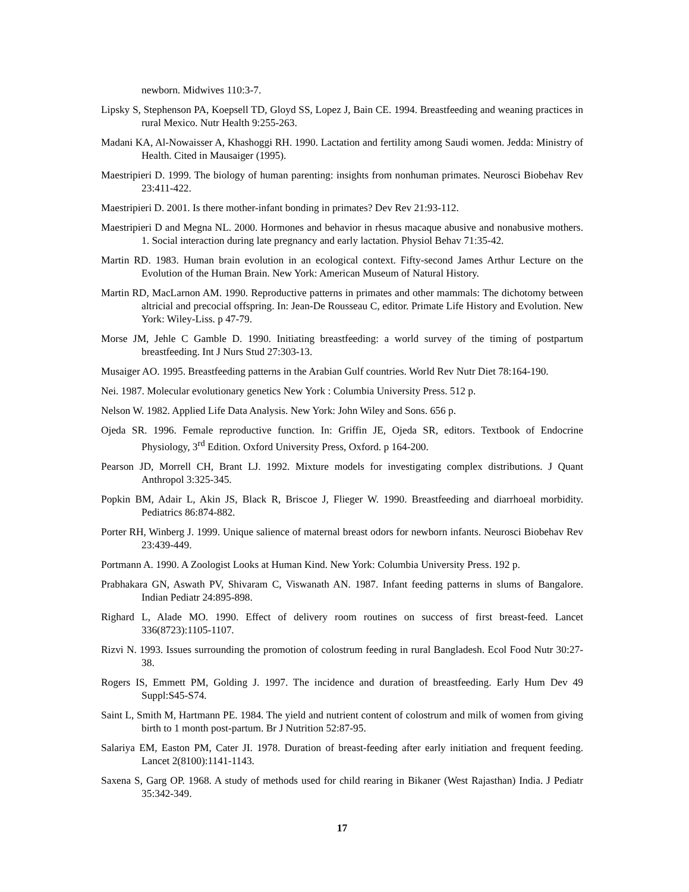newborn. Midwives 110:3-7.
Lipsky S, Stephenson PA, Koepsell TD, Gloyd SS, Lopez J, Bain CE. 1994. Breastfeeding and weaning practices in rural Mexico. Nutr Health 9:255-263.
Madani KA, Al-Nowaisser A, Khashoggi RH. 1990. Lactation and fertility among Saudi women. Jedda: Ministry of Health. Cited in Mausaiger (1995).
Maestripieri D. 1999. The biology of human parenting: insights from nonhuman primates. Neurosci Biobehav Rev 23:411-422.
Maestripieri D. 2001. Is there mother-infant bonding in primates? Dev Rev 21:93-112.
Maestripieri D and Megna NL. 2000. Hormones and behavior in rhesus macaque abusive and nonabusive mothers. 1. Social interaction during late pregnancy and early lactation. Physiol Behav 71:35-42.
Martin RD. 1983. Human brain evolution in an ecological context. Fifty-second James Arthur Lecture on the Evolution of the Human Brain. New York: American Museum of Natural History.
Martin RD, MacLarnon AM. 1990. Reproductive patterns in primates and other mammals: The dichotomy between altricial and precocial offspring. In: Jean-De Rousseau C, editor. Primate Life History and Evolution. New York: Wiley-Liss. p 47-79.
Morse JM, Jehle C Gamble D. 1990. Initiating breastfeeding: a world survey of the timing of postpartum breastfeeding. Int J Nurs Stud 27:303-13.
Musaiger AO. 1995. Breastfeeding patterns in the Arabian Gulf countries. World Rev Nutr Diet 78:164-190.
Nei. 1987. Molecular evolutionary genetics New York : Columbia University Press. 512 p.
Nelson W. 1982. Applied Life Data Analysis. New York: John Wiley and Sons. 656 p.
Ojeda SR. 1996. Female reproductive function. In: Griffin JE, Ojeda SR, editors. Textbook of Endocrine Physiology, 3<sup>rd</sup> Edition. Oxford University Press, Oxford. p 164-200.
Pearson JD, Morrell CH, Brant LJ. 1992. Mixture models for investigating complex distributions. J Quant Anthropol 3:325-345.
Popkin BM, Adair L, Akin JS, Black R, Briscoe J, Flieger W. 1990. Breastfeeding and diarrhoeal morbidity. Pediatrics 86:874-882.
Porter RH, Winberg J. 1999. Unique salience of maternal breast odors for newborn infants. Neurosci Biobehav Rev 23:439-449.
Portmann A. 1990. A Zoologist Looks at Human Kind. New York: Columbia University Press. 192 p.
Prabhakara GN, Aswath PV, Shivaram C, Viswanath AN. 1987. Infant feeding patterns in slums of Bangalore. Indian Pediatr 24:895-898.
Righard L, Alade MO. 1990. Effect of delivery room routines on success of first breast-feed. Lancet 336(8723):1105-1107.
Rizvi N. 1993. Issues surrounding the promotion of colostrum feeding in rural Bangladesh. Ecol Food Nutr 30:27-38.
Rogers IS, Emmett PM, Golding J. 1997. The incidence and duration of breastfeeding. Early Hum Dev 49 Suppl:S45-S74.
Saint L, Smith M, Hartmann PE. 1984. The yield and nutrient content of colostrum and milk of women from giving birth to 1 month post-partum. Br J Nutrition 52:87-95.
Salariya EM, Easton PM, Cater JI. 1978. Duration of breast-feeding after early initiation and frequent feeding. Lancet 2(8100):1141-1143.
Saxena S, Garg OP. 1968. A study of methods used for child rearing in Bikaner (West Rajasthan) India. J Pediatr 35:342-349.
17